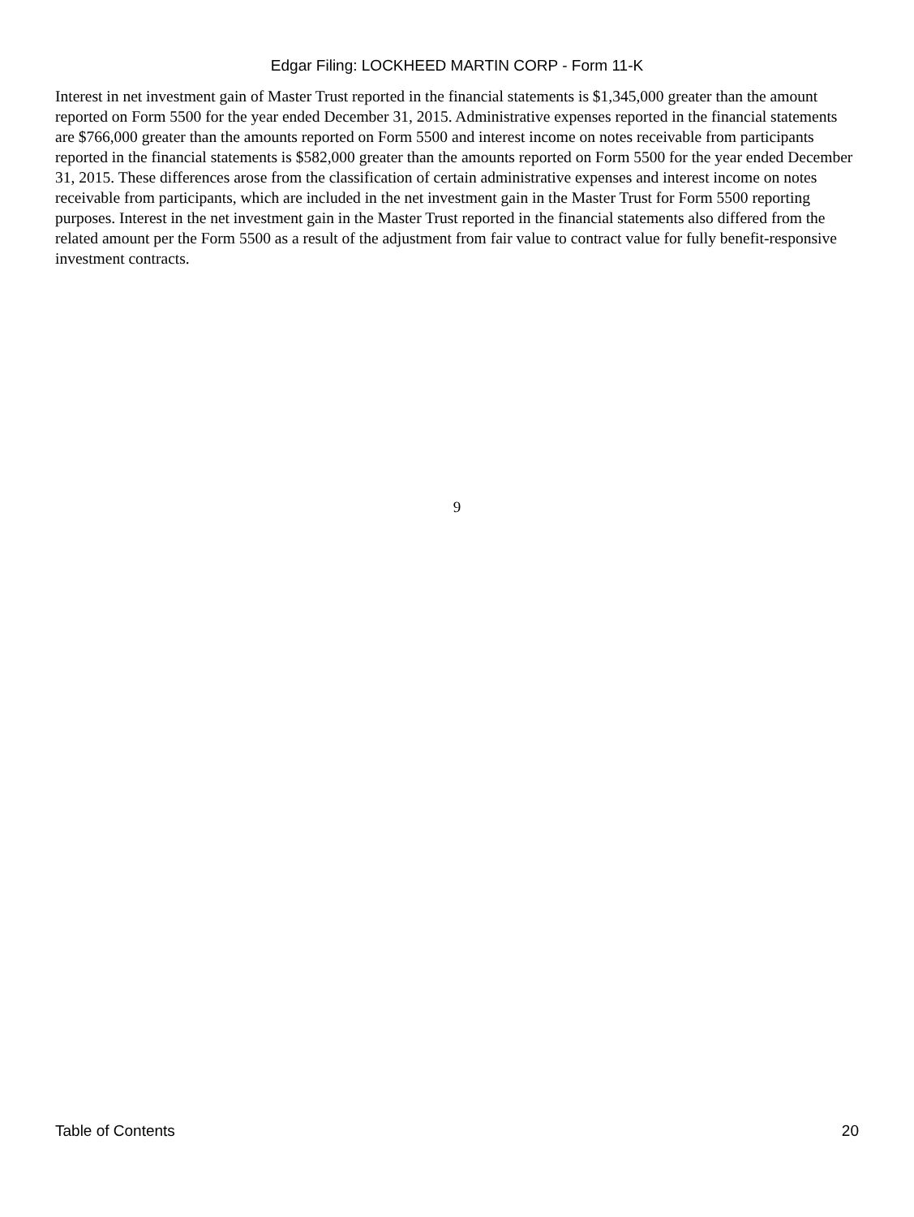Edgar Filing: LOCKHEED MARTIN CORP - Form 11-K
Interest in net investment gain of Master Trust reported in the financial statements is $1,345,000 greater than the amount reported on Form 5500 for the year ended December 31, 2015. Administrative expenses reported in the financial statements are $766,000 greater than the amounts reported on Form 5500 and interest income on notes receivable from participants reported in the financial statements is $582,000 greater than the amounts reported on Form 5500 for the year ended December 31, 2015. These differences arose from the classification of certain administrative expenses and interest income on notes receivable from participants, which are included in the net investment gain in the Master Trust for Form 5500 reporting purposes. Interest in the net investment gain in the Master Trust reported in the financial statements also differed from the related amount per the Form 5500 as a result of the adjustment from fair value to contract value for fully benefit-responsive investment contracts.
9
Table of Contents 20